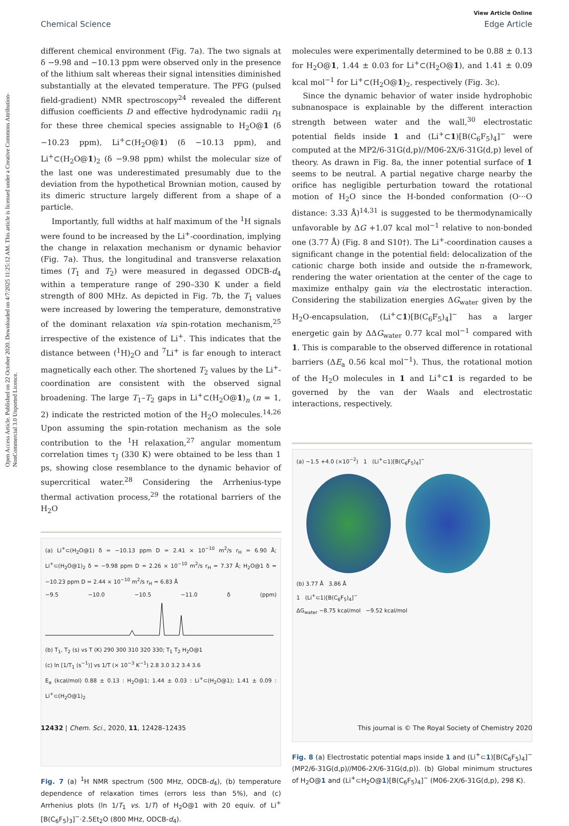Open Access Article. Published on 22 October 2020. Downloaded on 4/7/2025 11:25:12 AM. This article is licensed under a Creative Commons Attribution-NonCommercial 3.0 Unported Licence.
View Article Online
Chemical Science Edge Article
different chemical environment (Fig. 7a). The two signals at δ −9.98 and −10.13 ppm were observed only in the presence of the lithium salt whereas their signal intensities diminished substantially at the elevated temperature. The PFG (pulsed field-gradient) NMR spectroscopy<sup>24</sup> revealed the different diffusion coefficients D and effective hydrodynamic radii r<sub>H</sub> for these three chemical species assignable to H<sub>2</sub>O@1 (δ −10.23 ppm), Li<sup>+</sup>⊂(H<sub>2</sub>O@1) (δ −10.13 ppm), and Li<sup>+</sup>⊂(H<sub>2</sub>O@1)<sub>2</sub> (δ −9.98 ppm) whilst the molecular size of the last one was underestimated presumably due to the deviation from the hypothetical Brownian motion, caused by its dimeric structure largely different from a shape of a particle.
Importantly, full widths at half maximum of the <sup>1</sup>H signals were found to be increased by the Li<sup>+</sup>-coordination, implying the change in relaxation mechanism or dynamic behavior (Fig. 7a). Thus, the longitudinal and transverse relaxation times (T<sub>1</sub> and T<sub>2</sub>) were measured in degassed ODCB-d<sub>4</sub> within a temperature range of 290–330 K under a field strength of 800 MHz. As depicted in Fig. 7b, the T<sub>1</sub> values were increased by lowering the temperature, demonstrative of the dominant relaxation via spin-rotation mechanism,<sup>25</sup> irrespective of the existence of Li<sup>+</sup>. This indicates that the distance between (<sup>1</sup>H)<sub>2</sub>O and <sup>7</sup>Li<sup>+</sup> is far enough to interact magnetically each other. The shortened T<sub>2</sub> values by the Li<sup>+</sup>-coordination are consistent with the observed signal broadening. The large T<sub>1</sub>–T<sub>2</sub> gaps in Li<sup>+</sup>⊂(H<sub>2</sub>O@1)<sub>n</sub> (n = 1, 2) indicate the restricted motion of the H<sub>2</sub>O molecules.<sup>14,26</sup> Upon assuming the spin-rotation mechanism as the sole contribution to the <sup>1</sup>H relaxation,<sup>27</sup> angular momentum correlation times τ<sub>J</sub> (330 K) were obtained to be less than 1 ps, showing close resemblance to the dynamic behavior of supercritical water.<sup>28</sup> Considering the Arrhenius-type thermal activation process,<sup>29</sup> the rotational barriers of the H<sub>2</sub>O
(a) Li<sup>+</sup>⊂(H<sub>2</sub>O@1) δ = −10.13 ppm D = 2.41 × 10<sup>−10</sup> m<sup>2</sup>/s r<sub>H</sub> = 6.90 Å; Li<sup>+</sup>⊂(H<sub>2</sub>O@1)<sub>2</sub> δ = −9.98 ppm D = 2.26 × 10<sup>−10</sup> m<sup>2</sup>/s r<sub>H</sub> = 7.37 Å; H<sub>2</sub>O@1 δ = −10.23 ppm D = 2.44 × 10<sup>−10</sup> m<sup>2</sup>/s r<sub>H</sub> = 6.83 Å
−9.5 −10.0 −10.5 −11.0 δ (ppm)
(b) T<sub>1</sub>, T<sub>2</sub> (s) vs T (K) 290 300 310 320 330; T<sub>1</sub> T<sub>2</sub> H<sub>2</sub>O@1
(c) ln [1/T<sub>1</sub> (s<sup>−1</sup>)] vs 1/T (× 10<sup>−3</sup> K<sup>−1</sup>) 2.8 3.0 3.2 3.4 3.6
E<sub>a</sub> (kcal/mol) 0.88 ± 0.13 : H<sub>2</sub>O@1; 1.44 ± 0.03 : Li<sup>+</sup>⊂(H<sub>2</sub>O@1); 1.41 ± 0.09 : Li<sup>+</sup>⊂(H<sub>2</sub>O@1)<sub>2</sub>
Fig. 7 (a) <sup>1</sup>H NMR spectrum (500 MHz, ODCB-d<sub>4</sub>), (b) temperature dependence of relaxation times (errors less than 5%), and (c) Arrhenius plots (ln 1/T<sub>1</sub> vs. 1/T) of H<sub>2</sub>O@1 with 20 equiv. of Li<sup>+</sup>[B(C<sub>6</sub>F<sub>5</sub>)<sub>3</sub>]<sup>−</sup>·2.5Et<sub>2</sub>O (800 MHz, ODCB-d<sub>4</sub>).
molecules were experimentally determined to be 0.88 ± 0.13 for H<sub>2</sub>O@1, 1.44 ± 0.03 for Li<sup>+</sup>⊂(H<sub>2</sub>O@1), and 1.41 ± 0.09 kcal mol<sup>−1</sup> for Li<sup>+</sup>⊂(H<sub>2</sub>O@1)<sub>2</sub>, respectively (Fig. 3c).
Since the dynamic behavior of water inside hydrophobic subnanospace is explainable by the different interaction strength between water and the wall,<sup>30</sup> electrostatic potential fields inside 1 and (Li<sup>+</sup>⊂1)[B(C<sub>6</sub>F<sub>5</sub>)<sub>4</sub>]<sup>−</sup> were computed at the MP2/6-31G(d,p)//M06-2X/6-31G(d,p) level of theory. As drawn in Fig. 8a, the inner potential surface of 1 seems to be neutral. A partial negative charge nearby the orifice has negligible perturbation toward the rotational motion of H<sub>2</sub>O since the H-bonded conformation (O···O distance: 3.33 Å)<sup>14,31</sup> is suggested to be thermodynamically unfavorable by ΔG +1.07 kcal mol<sup>−1</sup> relative to non-bonded one (3.77 Å) (Fig. 8 and S10†). The Li<sup>+</sup>-coordination causes a significant change in the potential field: delocalization of the cationic charge both inside and outside the π-framework, rendering the water orientation at the center of the cage to maximize enthalpy gain via the electrostatic interaction. Considering the stabilization energies ΔG<sub>water</sub> given by the H<sub>2</sub>O-encapsulation, (Li<sup>+</sup>⊂1)[B(C<sub>6</sub>F<sub>5</sub>)<sub>4</sub>]<sup>−</sup> has a larger energetic gain by ΔΔG<sub>water</sub> 0.77 kcal mol<sup>−1</sup> compared with 1. This is comparable to the observed difference in rotational barriers (ΔE<sub>a</sub> 0.56 kcal mol<sup>−1</sup>). Thus, the rotational motion of the H<sub>2</sub>O molecules in 1 and Li<sup>+</sup>⊂1 is regarded to be governed by the van der Waals and electrostatic interactions, respectively.
(a) −1.5 +4.0 (×10<sup>−2</sup>) 1 (Li<sup>+</sup>⊂1)[B(C<sub>6</sub>F<sub>5</sub>)<sub>4</sub>]<sup>−</sup>
(b) 3.77 Å 3.86 Å
1 (Li<sup>+</sup>⊂1)[B(C<sub>6</sub>F<sub>5</sub>)<sub>4</sub>]<sup>−</sup>
ΔG<sub>water</sub> −8.75 kcal/mol −9.52 kcal/mol
Fig. 8 (a) Electrostatic potential maps inside 1 and (Li<sup>+</sup>⊂1)[B(C<sub>6</sub>F<sub>5</sub>)<sub>4</sub>]<sup>−</sup> (MP2/6-31G(d,p)//M06-2X/6-31G(d,p)). (b) Global minimum structures of H<sub>2</sub>O@1 and (Li<sup>+</sup>⊂H<sub>2</sub>O@1)[B(C<sub>6</sub>F<sub>5</sub>)<sub>4</sub>]<sup>−</sup> (M06-2X/6-31G(d,p), 298 K).
12432 | Chem. Sci., 2020, 11, 12428–12435 This journal is © The Royal Society of Chemistry 2020